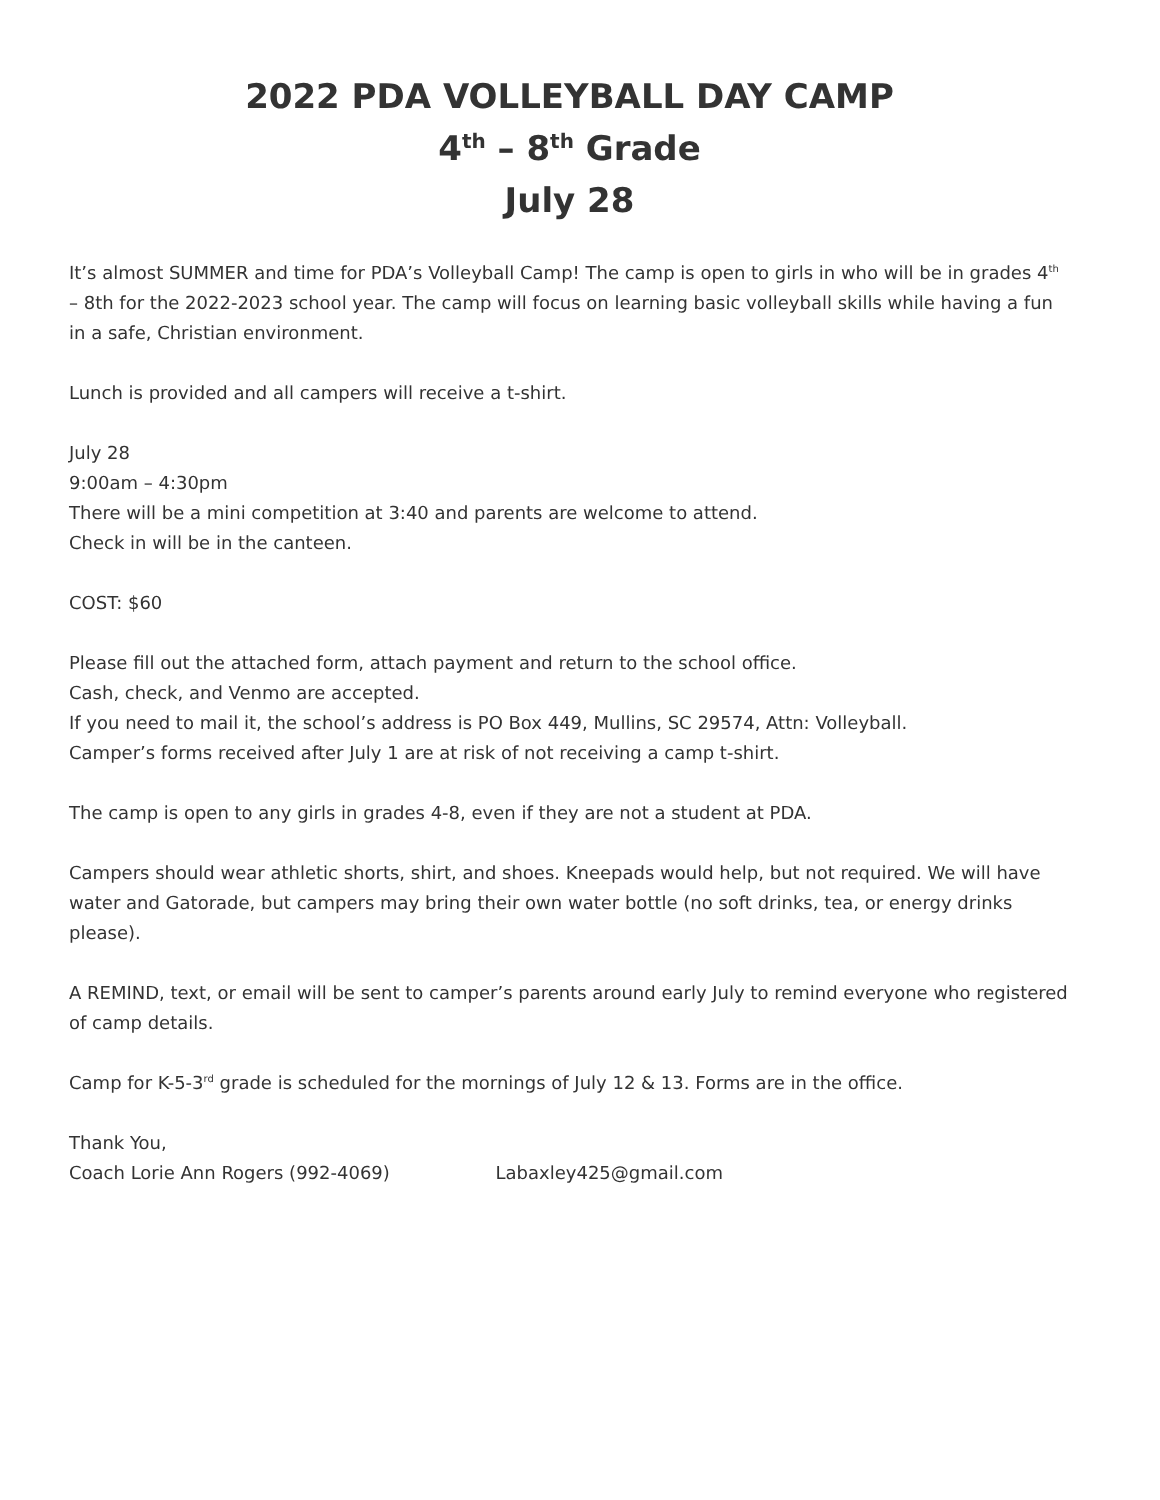2022 PDA VOLLEYBALL DAY CAMP
4<sup>th</sup> – 8<sup>th</sup> Grade
July 28
It’s almost SUMMER and time for PDA’s Volleyball Camp! The camp is open to girls in who will be in grades 4<sup>th</sup> – 8th for the 2022-2023 school year. The camp will focus on learning basic volleyball skills while having a fun in a safe, Christian environment.
Lunch is provided and all campers will receive a t-shirt.
July 28
9:00am – 4:30pm
There will be a mini competition at 3:40 and parents are welcome to attend.
Check in will be in the canteen.
COST: $60
Please fill out the attached form, attach payment and return to the school office.
Cash, check, and Venmo are accepted.
If you need to mail it, the school’s address is PO Box 449, Mullins, SC 29574, Attn: Volleyball.
Camper’s forms received after July 1 are at risk of not receiving a camp t-shirt.
The camp is open to any girls in grades 4-8, even if they are not a student at PDA.
Campers should wear athletic shorts, shirt, and shoes. Kneepads would help, but not required. We will have water and Gatorade, but campers may bring their own water bottle (no soft drinks, tea, or energy drinks please).
A REMIND, text, or email will be sent to camper’s parents around early July to remind everyone who registered of camp details.
Camp for K-5-3<sup>rd</sup> grade is scheduled for the mornings of July 12 & 13. Forms are in the office.
Thank You,
Coach Lorie Ann Rogers (992-4069) Labaxley425@gmail.com